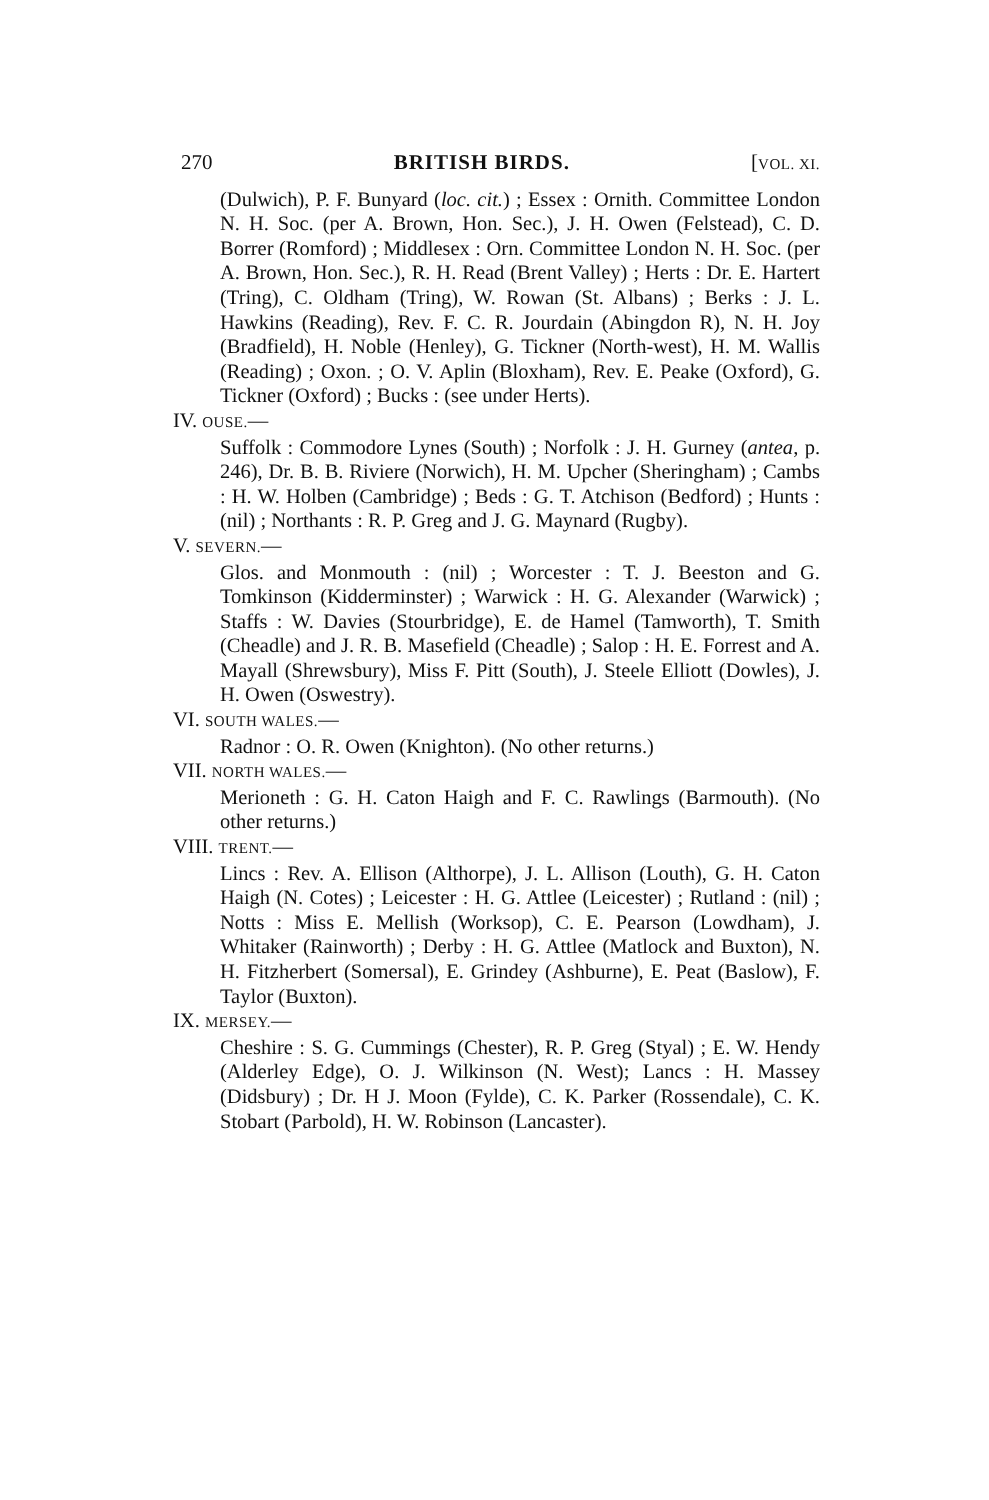270 BRITISH BIRDS. [VOL. XI.
(Dulwich), P. F. Bunyard (loc. cit.) ; Essex : Ornith. Committee London N. H. Soc. (per A. Brown, Hon. Sec.), J. H. Owen (Felstead), C. D. Borrer (Romford) ; Middlesex : Orn. Committee London N. H. Soc. (per A. Brown, Hon. Sec.), R. H. Read (Brent Valley) ; Herts : Dr. E. Hartert (Tring), C. Oldham (Tring), W. Rowan (St. Albans) ; Berks : J. L. Hawkins (Reading), Rev. F. C. R. Jourdain (Abingdon R), N. H. Joy (Bradfield), H. Noble (Henley), G. Tickner (North-west), H. M. Wallis (Reading) ; Oxon. ; O. V. Aplin (Bloxham), Rev. E. Peake (Oxford), G. Tickner (Oxford) ; Bucks : (see under Herts).
IV. OUSE.—
Suffolk : Commodore Lynes (South) ; Norfolk : J. H. Gurney (antea, p. 246), Dr. B. B. Riviere (Norwich), H. M. Upcher (Sheringham) ; Cambs : H. W. Holben (Cambridge) ; Beds : G. T. Atchison (Bedford) ; Hunts : (nil) ; Northants : R. P. Greg and J. G. Maynard (Rugby).
V. SEVERN.—
Glos. and Monmouth : (nil) ; Worcester : T. J. Beeston and G. Tomkinson (Kidderminster) ; Warwick : H. G. Alexander (Warwick) ; Staffs : W. Davies (Stourbridge), E. de Hamel (Tamworth), T. Smith (Cheadle) and J. R. B. Masefield (Cheadle) ; Salop : H. E. Forrest and A. Mayall (Shrewsbury), Miss F. Pitt (South), J. Steele Elliott (Dowles), J. H. Owen (Oswestry).
VI. SOUTH WALES.—
Radnor : O. R. Owen (Knighton). (No other returns.)
VII. NORTH WALES.—
Merioneth : G. H. Caton Haigh and F. C. Rawlings (Barmouth). (No other returns.)
VIII. TRENT.—
Lincs : Rev. A. Ellison (Althorpe), J. L. Allison (Louth), G. H. Caton Haigh (N. Cotes) ; Leicester : H. G. Attlee (Leicester) ; Rutland : (nil) ; Notts : Miss E. Mellish (Worksop), C. E. Pearson (Lowdham), J. Whitaker (Rainworth) ; Derby : H. G. Attlee (Matlock and Buxton), N. H. Fitzherbert (Somersal), E. Grindey (Ashburne), E. Peat (Baslow), F. Taylor (Buxton).
IX. MERSEY.—
Cheshire : S. G. Cummings (Chester), R. P. Greg (Styal) ; E. W. Hendy (Alderley Edge), O. J. Wilkinson (N. West); Lancs : H. Massey (Didsbury) ; Dr. H J. Moon (Fylde), C. K. Parker (Rossendale), C. K. Stobart (Parbold), H. W. Robinson (Lancaster).